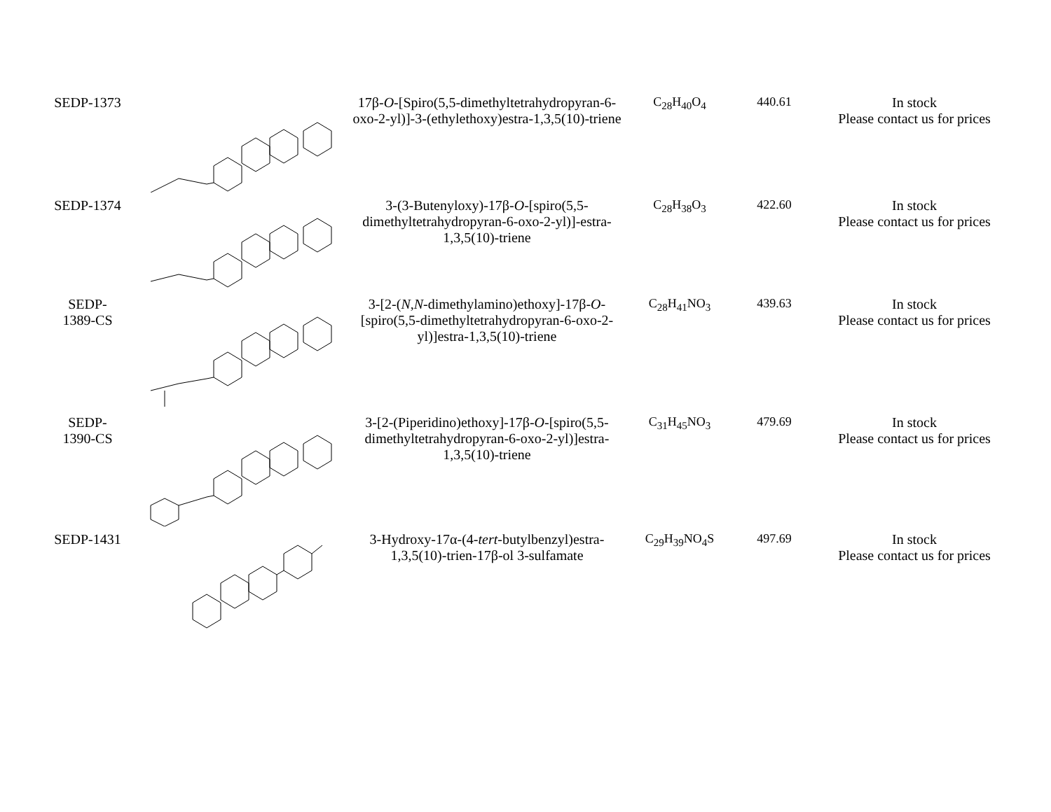| SEDP-1373 | | 17β- O -[Spiro(5,5-dimethyltetrahydropyran-6-oxo-2-yl)]-3-(ethylethoxy)estra-1,3,5(10)-triene | C<sub>28</sub>H<sub>40</sub>O<sub>4</sub> | 440.61 | In stock Please contact us for prices |
| SEDP-1374 | | 3-(3-Butenyloxy)-17β- O -[spiro(5,5-dimethyltetrahydropyran-6-oxo-2-yl)]-estra-1,3,5(10)-triene | C<sub>28</sub>H<sub>38</sub>O<sub>3</sub> | 422.60 | In stock Please contact us for prices |
| SEDP- 1389-CS | | 3-[2-( N , N -dimethylamino)ethoxy]-17β- O -[spiro(5,5-dimethyltetrahydropyran-6-oxo-2-yl)]estra-1,3,5(10)-triene | C<sub>28</sub>H<sub>41</sub>NO<sub>3</sub> | 439.63 | In stock Please contact us for prices |
| SEDP- 1390-CS | | 3-[2-(Piperidino)ethoxy]-17β- O -[spiro(5,5-dimethyltetrahydropyran-6-oxo-2-yl)]estra-1,3,5(10)-triene | C<sub>31</sub>H<sub>45</sub>NO<sub>3</sub> | 479.69 | In stock Please contact us for prices |
| SEDP-1431 | | 3-Hydroxy-17α-(4- tert -butylbenzyl)estra-1,3,5(10)-trien-17β-ol 3-sulfamate | C<sub>29</sub>H<sub>39</sub>NO<sub>4</sub>S | 497.69 | In stock Please contact us for prices |